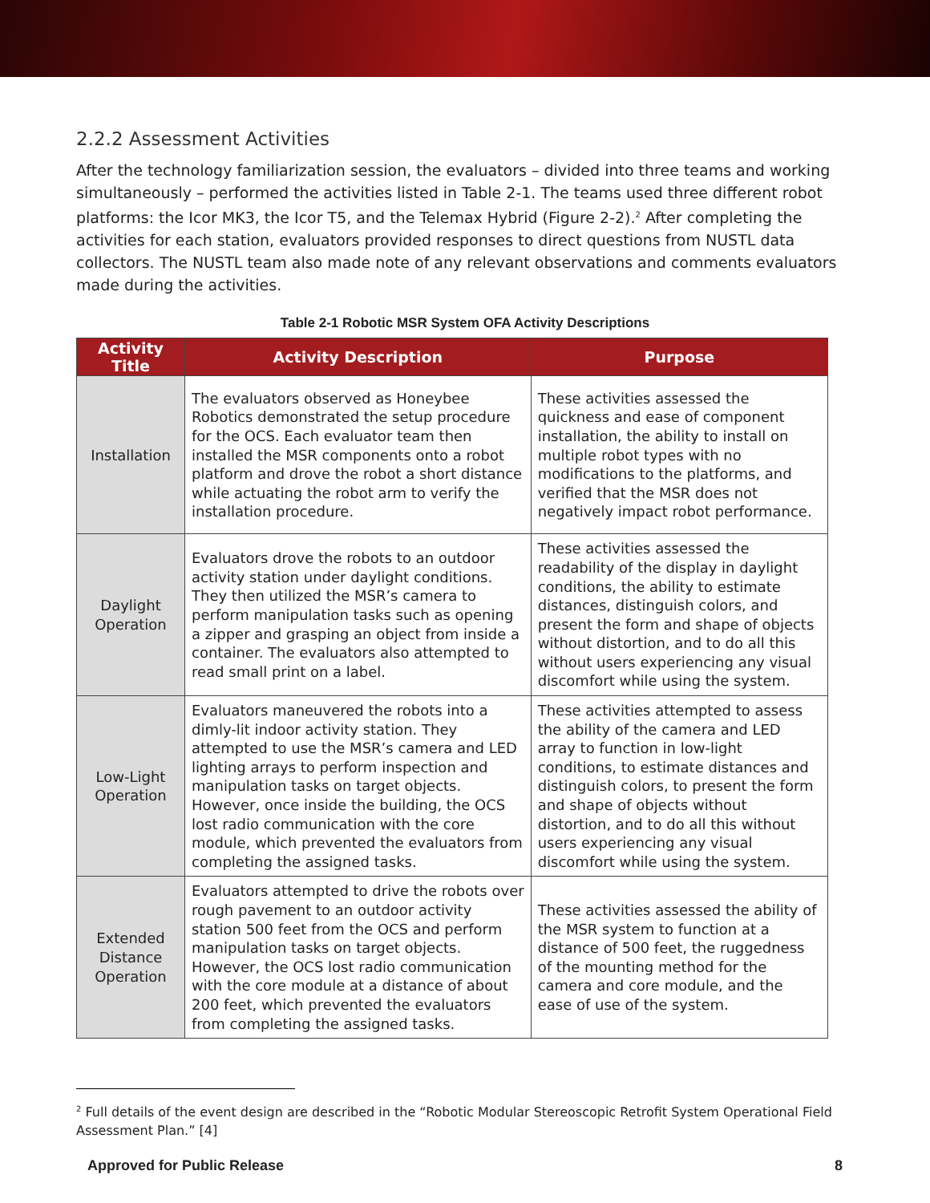2.2.2 Assessment Activities
After the technology familiarization session, the evaluators – divided into three teams and working simultaneously – performed the activities listed in Table 2-1. The teams used three different robot platforms: the Icor MK3, the Icor T5, and the Telemax Hybrid (Figure 2-2).<sup>2</sup> After completing the activities for each station, evaluators provided responses to direct questions from NUSTL data collectors. The NUSTL team also made note of any relevant observations and comments evaluators made during the activities.
Table 2-1 Robotic MSR System OFA Activity Descriptions
| Activity Title | Activity Description | Purpose |
| --- | --- | --- |
| Installation | The evaluators observed as Honeybee Robotics demonstrated the setup procedure for the OCS. Each evaluator team then installed the MSR components onto a robot platform and drove the robot a short distance while actuating the robot arm to verify the installation procedure. | These activities assessed the quickness and ease of component installation, the ability to install on multiple robot types with no modifications to the platforms, and verified that the MSR does not negatively impact robot performance. |
| Daylight Operation | Evaluators drove the robots to an outdoor activity station under daylight conditions. They then utilized the MSR’s camera to perform manipulation tasks such as opening a zipper and grasping an object from inside a container. The evaluators also attempted to read small print on a label. | These activities assessed the readability of the display in daylight conditions, the ability to estimate distances, distinguish colors, and present the form and shape of objects without distortion, and to do all this without users experiencing any visual discomfort while using the system. |
| Low-Light Operation | Evaluators maneuvered the robots into a dimly-lit indoor activity station. They attempted to use the MSR’s camera and LED lighting arrays to perform inspection and manipulation tasks on target objects. However, once inside the building, the OCS lost radio communication with the core module, which prevented the evaluators from completing the assigned tasks. | These activities attempted to assess the ability of the camera and LED array to function in low-light conditions, to estimate distances and distinguish colors, to present the form and shape of objects without distortion, and to do all this without users experiencing any visual discomfort while using the system. |
| Extended Distance Operation | Evaluators attempted to drive the robots over rough pavement to an outdoor activity station 500 feet from the OCS and perform manipulation tasks on target objects. However, the OCS lost radio communication with the core module at a distance of about 200 feet, which prevented the evaluators from completing the assigned tasks. | These activities assessed the ability of the MSR system to function at a distance of 500 feet, the ruggedness of the mounting method for the camera and core module, and the ease of use of the system. |
<sup>2</sup> Full details of the event design are described in the “Robotic Modular Stereoscopic Retrofit System Operational Field Assessment Plan.” [4]
Approved for Public Release 8